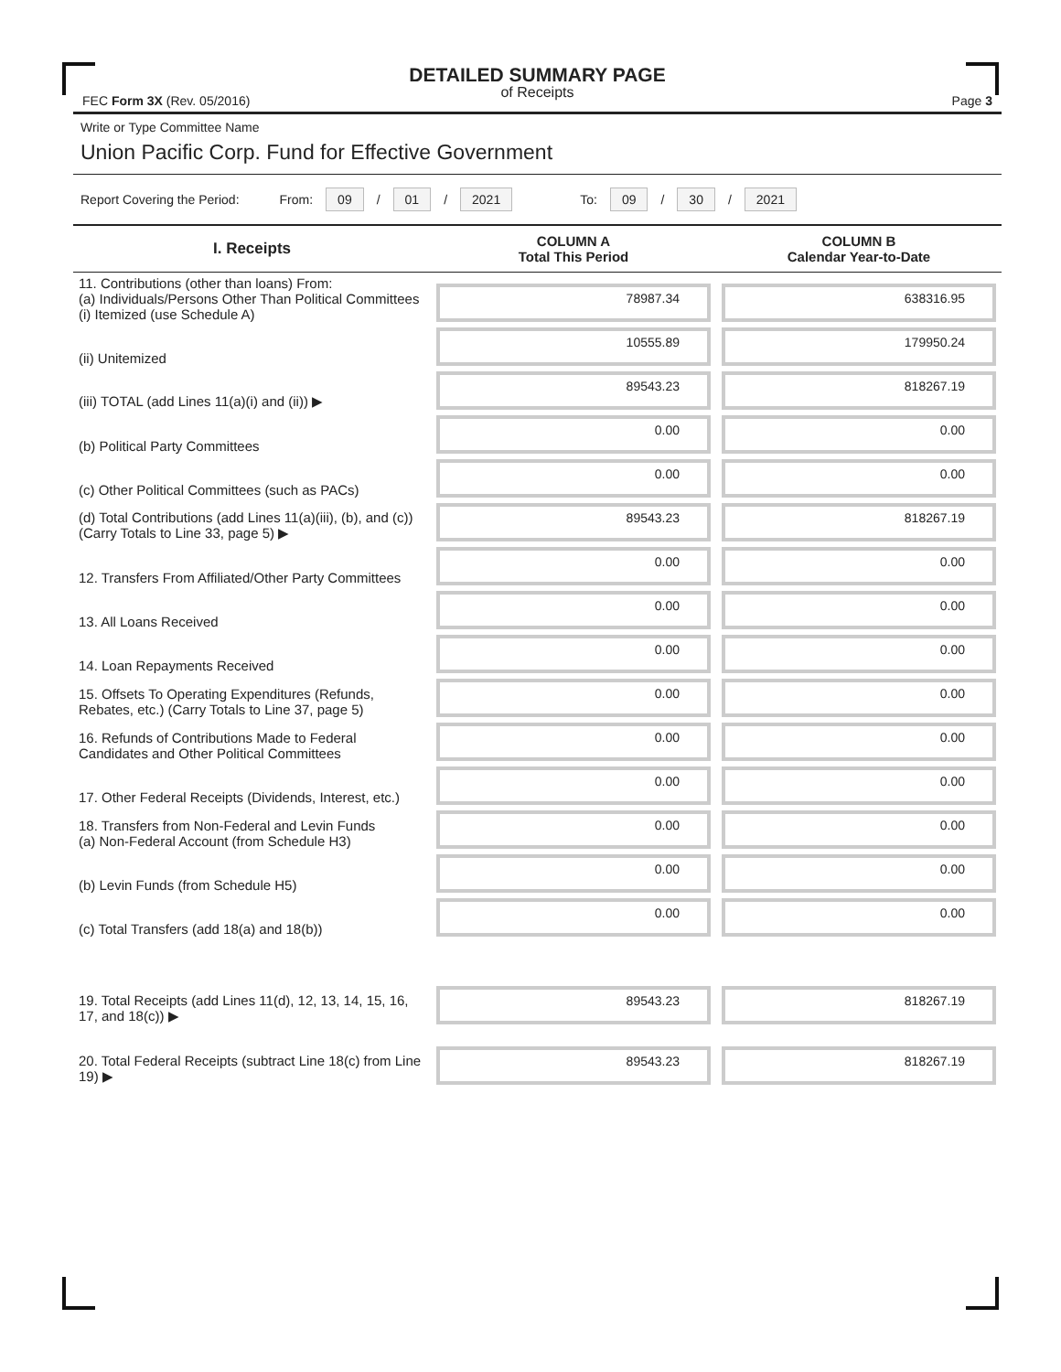DETAILED SUMMARY PAGE
of Receipts
FEC Form 3X (Rev. 05/2016) Page 3
Write or Type Committee Name
Union Pacific Corp. Fund for Effective Government
Report Covering the Period: From: 09 / 01 / 2021 To: 09 / 30 / 2021
| I. Receipts | COLUMN A Total This Period | COLUMN B Calendar Year-to-Date |
| --- | --- | --- |
| 11. Contributions (other than loans) From: (a) Individuals/Persons Other Than Political Committees (i) Itemized (use Schedule A) | 78987.34 | 638316.95 |
| (ii) Unitemized | 10555.89 | 179950.24 |
| (iii) TOTAL (add Lines 11(a)(i) and (ii)) ▶ | 89543.23 | 818267.19 |
| (b) Political Party Committees | 0.00 | 0.00 |
| (c) Other Political Committees (such as PACs) | 0.00 | 0.00 |
| (d) Total Contributions (add Lines 11(a)(iii), (b), and (c)) (Carry Totals to Line 33, page 5) ▶ | 89543.23 | 818267.19 |
| 12. Transfers From Affiliated/Other Party Committees | 0.00 | 0.00 |
| 13. All Loans Received | 0.00 | 0.00 |
| 14. Loan Repayments Received | 0.00 | 0.00 |
| 15. Offsets To Operating Expenditures (Refunds, Rebates, etc.) (Carry Totals to Line 37, page 5) | 0.00 | 0.00 |
| 16. Refunds of Contributions Made to Federal Candidates and Other Political Committees | 0.00 | 0.00 |
| 17. Other Federal Receipts (Dividends, Interest, etc.) | 0.00 | 0.00 |
| 18. Transfers from Non-Federal and Levin Funds (a) Non-Federal Account (from Schedule H3) | 0.00 | 0.00 |
| (b) Levin Funds (from Schedule H5) | 0.00 | 0.00 |
| (c) Total Transfers (add 18(a) and 18(b)) | 0.00 | 0.00 |
| 19. Total Receipts (add Lines 11(d), 12, 13, 14, 15, 16, 17, and 18(c)) ▶ | 89543.23 | 818267.19 |
| 20. Total Federal Receipts (subtract Line 18(c) from Line 19) ▶ | 89543.23 | 818267.19 |